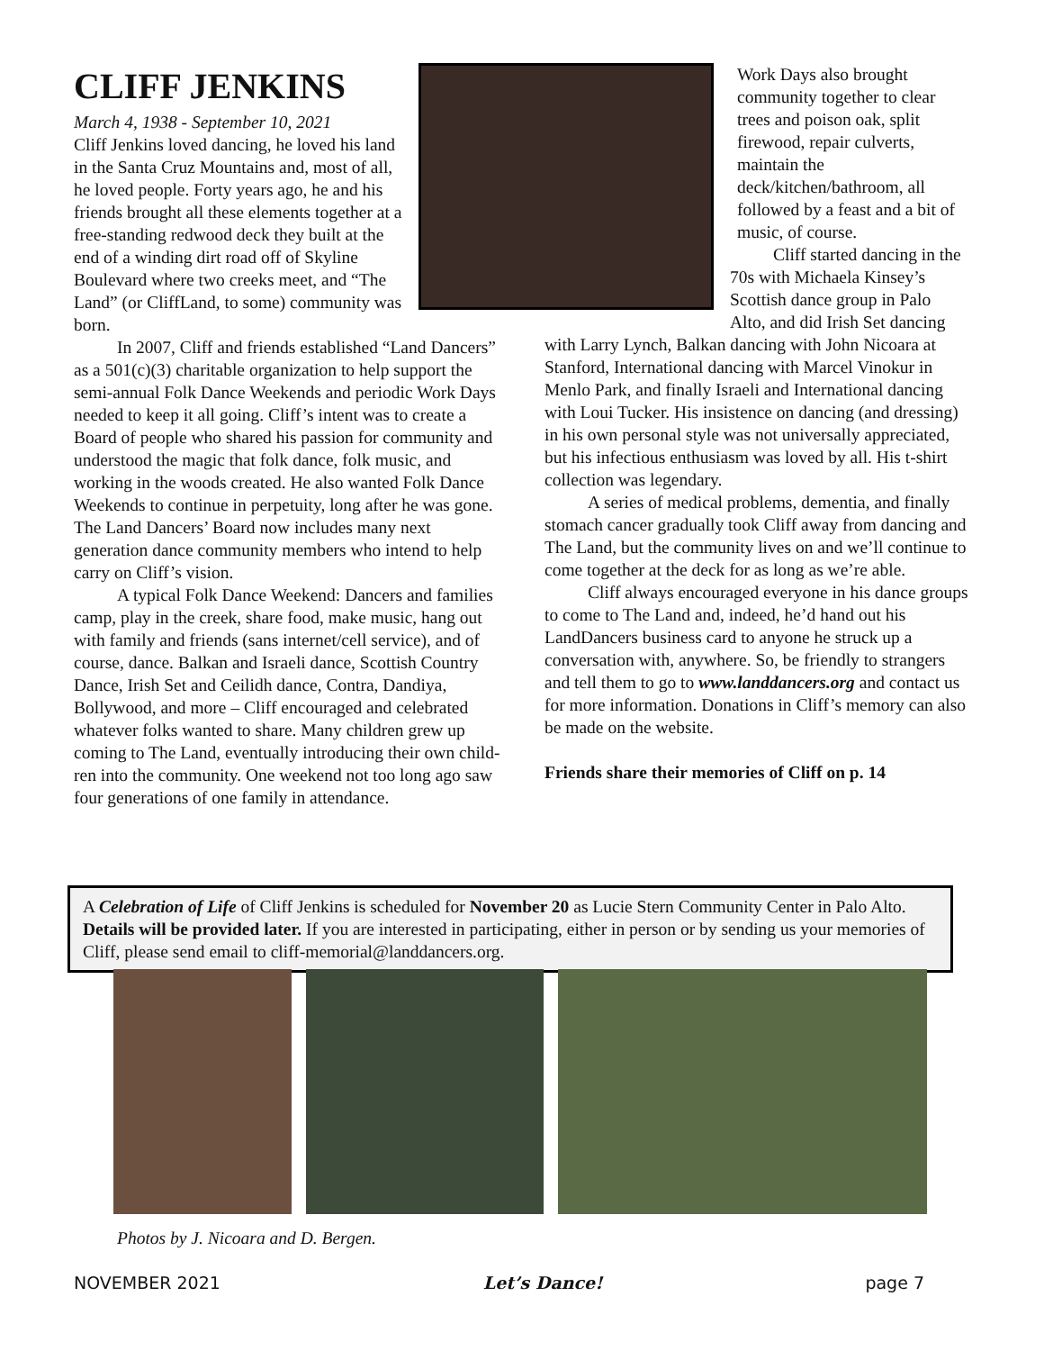CLIFF JENKINS
March 4, 1938 - September 10, 2021
Cliff Jenkins loved dancing, he loved his land in the Santa Cruz Mountains and, most of all, he loved people. Forty years ago, he and his friends brought all these elements together at a free-standing redwood deck they built at the end of a winding dirt road off of Skyline Boulevard where two creeks meet, and “The Land” (or CliffLand, to some) community was born.
In 2007, Cliff and friends established “Land Dancers” as a 501(c)(3) charitable organization to help support the semi-annual Folk Dance Weekends and periodic Work Days needed to keep it all going. Cliff’s intent was to create a Board of people who shared his passion for community and understood the magic that folk dance, folk music, and working in the woods created. He also wanted Folk Dance Weekends to continue in perpetuity, long after he was gone. The Land Dancers’ Board now includes many next generation dance community members who intend to help carry on Cliff’s vision.
A typical Folk Dance Weekend: Dancers and families camp, play in the creek, share food, make music, hang out with family and friends (sans internet/cell service), and of course, dance. Balkan and Israeli dance, Scottish Country Dance, Irish Set and Ceilidh dance, Contra, Dandiya, Bollywood, and more – Cliff encouraged and celebrated whatever folks wanted to share. Many children grew up coming to The Land, eventually introducing their own child-ren into the community. One weekend not too long ago saw four generations of one family in attendance.
Work Days also brought community together to clear trees and poison oak, split firewood, repair culverts, maintain the deck/kitchen/bathroom, all followed by a feast and a bit of music, of course.
Cliff started dancing in the 70s with Michaela Kinsey’s Scottish dance group in Palo Alto, and did Irish Set dancing with Larry Lynch, Balkan dancing with John Nicoara at Stanford, International dancing with Marcel Vinokur in Menlo Park, and finally Israeli and International dancing with Loui Tucker. His insistence on dancing (and dressing) in his own personal style was not universally appreciated, but his infectious enthusiasm was loved by all. His t-shirt collection was legendary.
A series of medical problems, dementia, and finally stomach cancer gradually took Cliff away from dancing and The Land, but the community lives on and we’ll continue to come together at the deck for as long as we’re able.
Cliff always encouraged everyone in his dance groups to come to The Land and, indeed, he’d hand out his LandDancers business card to anyone he struck up a conversation with, anywhere. So, be friendly to strangers and tell them to go to www.landdancers.org and contact us for more information. Donations in Cliff’s memory can also be made on the website.
Friends share their memories of Cliff on p. 14
A Celebration of Life of Cliff Jenkins is scheduled for November 20 as Lucie Stern Community Center in Palo Alto. Details will be provided later. If you are interested in participating, either in person or by sending us your memories of Cliff, please send email to cliff-memorial@landdancers.org.
Photos by J. Nicoara and D. Bergen.
NOVEMBER 2021 Let’s Dance! page 7